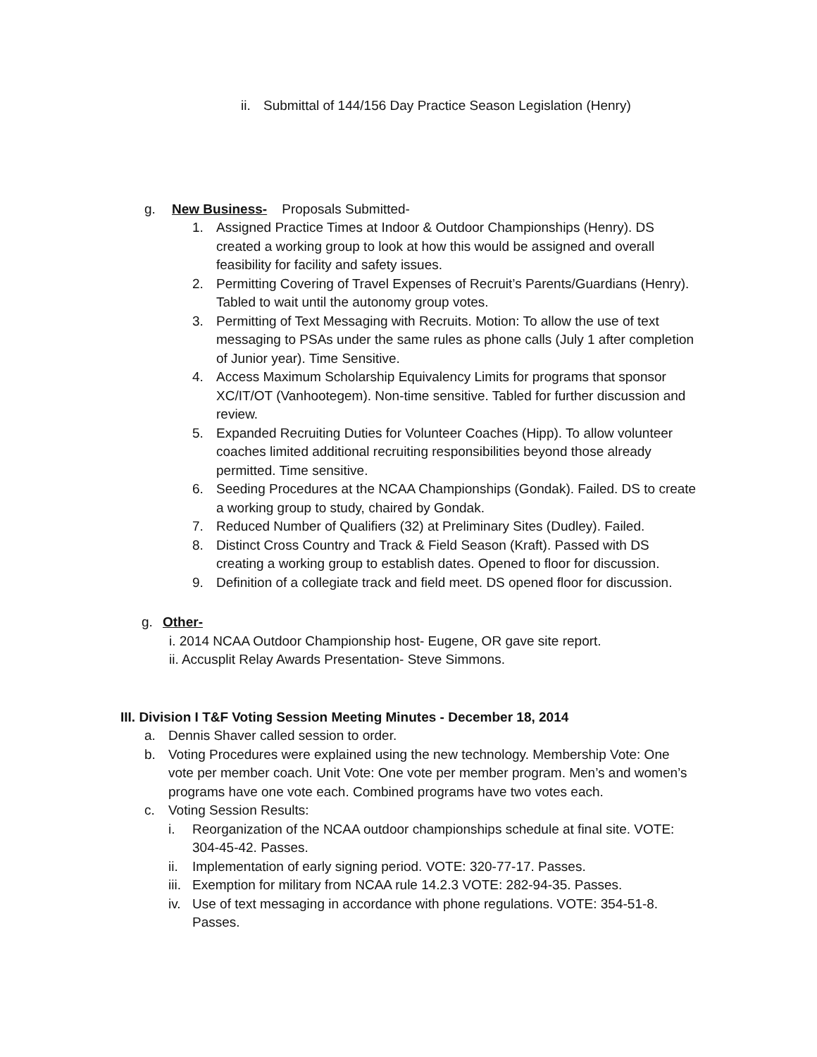ii. Submittal of 144/156 Day Practice Season Legislation (Henry)
g. New Business- Proposals Submitted-
1. Assigned Practice Times at Indoor & Outdoor Championships (Henry). DS created a working group to look at how this would be assigned and overall feasibility for facility and safety issues.
2. Permitting Covering of Travel Expenses of Recruit’s Parents/Guardians (Henry). Tabled to wait until the autonomy group votes.
3. Permitting of Text Messaging with Recruits. Motion: To allow the use of text messaging to PSAs under the same rules as phone calls (July 1 after completion of Junior year). Time Sensitive.
4. Access Maximum Scholarship Equivalency Limits for programs that sponsor XC/IT/OT (Vanhootegem). Non-time sensitive. Tabled for further discussion and review.
5. Expanded Recruiting Duties for Volunteer Coaches (Hipp). To allow volunteer coaches limited additional recruiting responsibilities beyond those already permitted. Time sensitive.
6. Seeding Procedures at the NCAA Championships (Gondak). Failed. DS to create a working group to study, chaired by Gondak.
7. Reduced Number of Qualifiers (32) at Preliminary Sites (Dudley). Failed.
8. Distinct Cross Country and Track & Field Season (Kraft). Passed with DS creating a working group to establish dates. Opened to floor for discussion.
9. Definition of a collegiate track and field meet. DS opened floor for discussion.
g. Other-
i. 2014 NCAA Outdoor Championship host- Eugene, OR gave site report.
ii. Accusplit Relay Awards Presentation- Steve Simmons.
III. Division I T&F Voting Session Meeting Minutes - December 18, 2014
a. Dennis Shaver called session to order.
b. Voting Procedures were explained using the new technology. Membership Vote: One vote per member coach. Unit Vote: One vote per member program. Men’s and women’s programs have one vote each. Combined programs have two votes each.
c. Voting Session Results:
i. Reorganization of the NCAA outdoor championships schedule at final site. VOTE: 304-45-42. Passes.
ii. Implementation of early signing period. VOTE: 320-77-17. Passes.
iii. Exemption for military from NCAA rule 14.2.3 VOTE: 282-94-35. Passes.
iv. Use of text messaging in accordance with phone regulations. VOTE: 354-51-8. Passes.